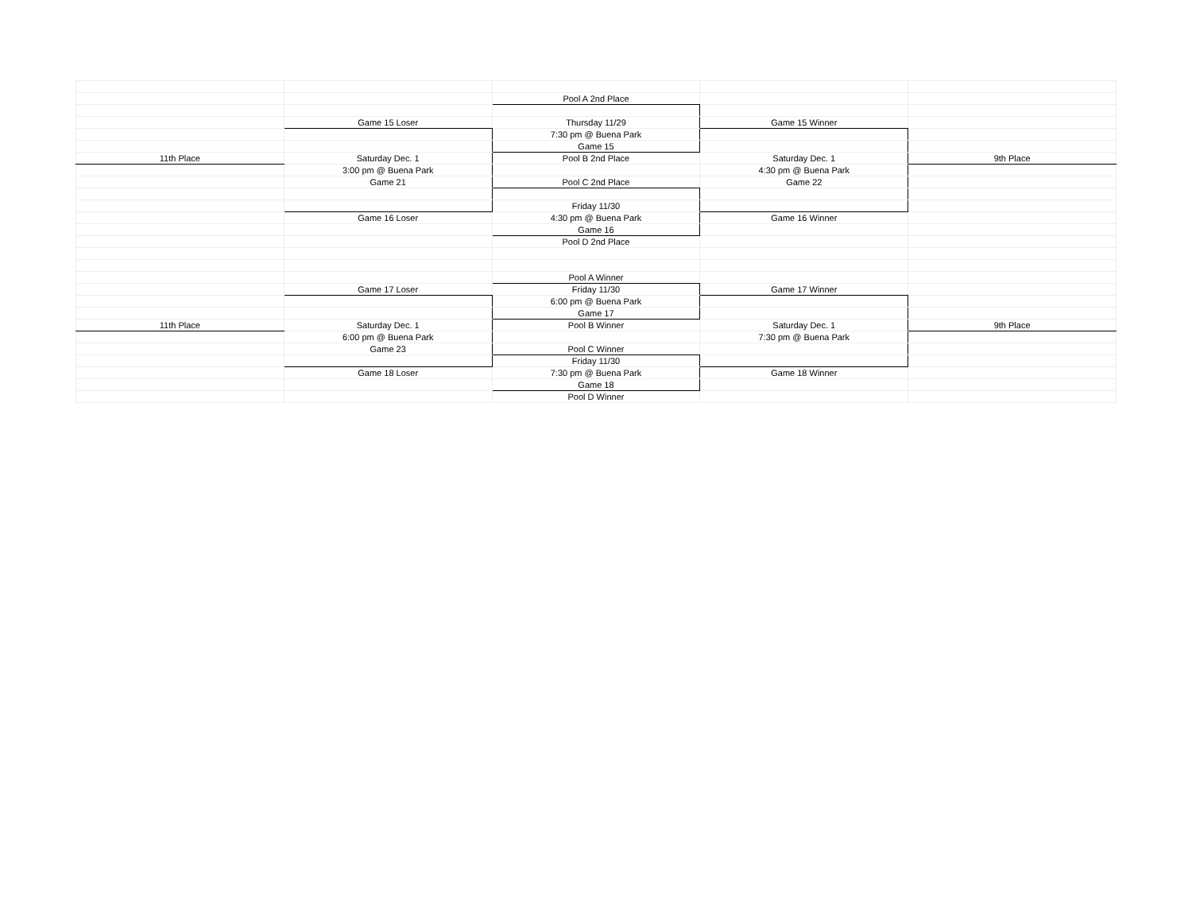| | | Pool A 2nd Place | | |
| | Game 15 Loser | Thursday 11/29 | Game 15 Winner | |
| | | 7:30 pm @ Buena Park | | |
| | | Game 15 | | |
| 11th Place | Saturday Dec. 1 | Pool B 2nd Place | Saturday Dec. 1 | 9th Place |
| | 3:00 pm @ Buena Park | | 4:30 pm @ Buena Park | |
| | Game 21 | Pool C 2nd Place | Game 22 | |
| | | Friday 11/30 | | |
| | Game 16 Loser | 4:30 pm @ Buena Park | Game 16 Winner | |
| | | Game 16 | | |
| | | Pool D 2nd Place | | |
| | | Pool A Winner | | |
| | Game 17 Loser | Friday 11/30 | Game 17 Winner | |
| | | 6:00 pm @ Buena Park | | |
| | | Game 17 | | |
| 11th Place | Saturday Dec. 1 | Pool B Winner | Saturday Dec. 1 | 9th Place |
| | 6:00 pm @ Buena Park | | 7:30 pm @ Buena Park | |
| | Game 23 | Pool C Winner | | |
| | | Friday 11/30 | | |
| | Game 18 Loser | 7:30 pm @ Buena Park | Game 18 Winner | |
| | | Game 18 | | |
| | | Pool D Winner | | |